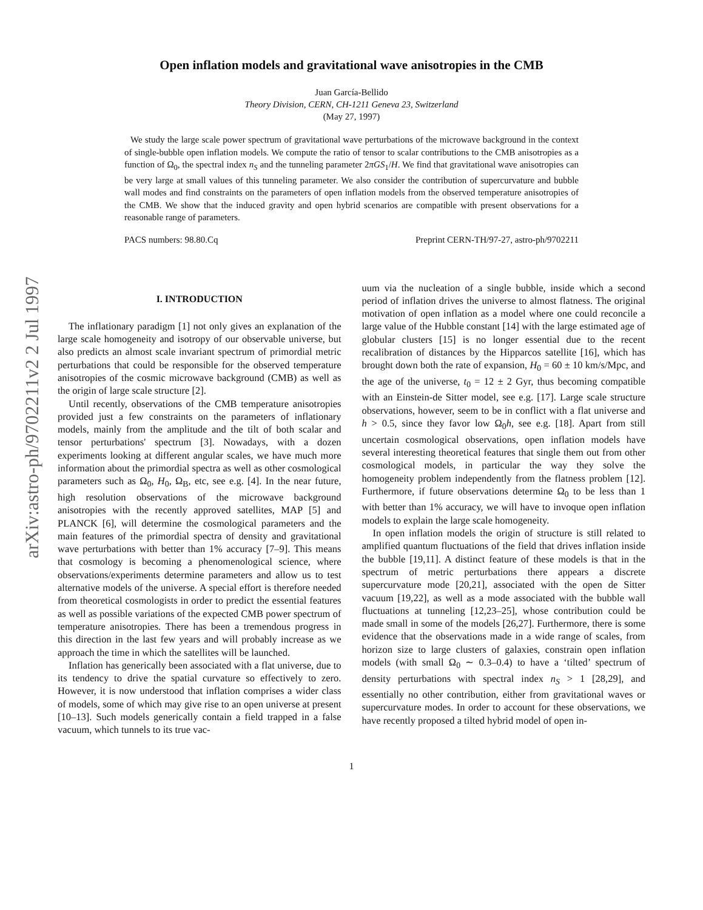arXiv:astro-ph/9702211v2 2 Jul 1997
Open inflation models and gravitational wave anisotropies in the CMB
Juan García-Bellido
Theory Division, CERN, CH-1211 Geneva 23, Switzerland
(May 27, 1997)
We study the large scale power spectrum of gravitational wave perturbations of the microwave background in the context of single-bubble open inflation models. We compute the ratio of tensor to scalar contributions to the CMB anisotropies as a function of Ω<sub>0</sub>, the spectral index n<sub>S</sub> and the tunneling parameter 2πGS<sub>1</sub>/H. We find that gravitational wave anisotropies can be very large at small values of this tunneling parameter. We also consider the contribution of supercurvature and bubble wall modes and find constraints on the parameters of open inflation models from the observed temperature anisotropies of the CMB. We show that the induced gravity and open hybrid scenarios are compatible with present observations for a reasonable range of parameters.
PACS numbers: 98.80.Cq Preprint CERN-TH/97-27, astro-ph/9702211
I. INTRODUCTION
The inflationary paradigm [1] not only gives an explanation of the large scale homogeneity and isotropy of our observable universe, but also predicts an almost scale invariant spectrum of primordial metric perturbations that could be responsible for the observed temperature anisotropies of the cosmic microwave background (CMB) as well as the origin of large scale structure [2].
Until recently, observations of the CMB temperature anisotropies provided just a few constraints on the parameters of inflationary models, mainly from the amplitude and the tilt of both scalar and tensor perturbations' spectrum [3]. Nowadays, with a dozen experiments looking at different angular scales, we have much more information about the primordial spectra as well as other cosmological parameters such as Ω<sub>0</sub>, H<sub>0</sub>, Ω<sub>B</sub>, etc, see e.g. [4]. In the near future, high resolution observations of the microwave background anisotropies with the recently approved satellites, MAP [5] and PLANCK [6], will determine the cosmological parameters and the main features of the primordial spectra of density and gravitational wave perturbations with better than 1% accuracy [7–9]. This means that cosmology is becoming a phenomenological science, where observations/experiments determine parameters and allow us to test alternative models of the universe. A special effort is therefore needed from theoretical cosmologists in order to predict the essential features as well as possible variations of the expected CMB power spectrum of temperature anisotropies. There has been a tremendous progress in this direction in the last few years and will probably increase as we approach the time in which the satellites will be launched.
Inflation has generically been associated with a flat universe, due to its tendency to drive the spatial curvature so effectively to zero. However, it is now understood that inflation comprises a wider class of models, some of which may give rise to an open universe at present [10–13]. Such models generically contain a field trapped in a false vacuum, which tunnels to its true vac-
uum via the nucleation of a single bubble, inside which a second period of inflation drives the universe to almost flatness. The original motivation of open inflation as a model where one could reconcile a large value of the Hubble constant [14] with the large estimated age of globular clusters [15] is no longer essential due to the recent recalibration of distances by the Hipparcos satellite [16], which has brought down both the rate of expansion, H<sub>0</sub> = 60 ± 10 km/s/Mpc, and the age of the universe, t<sub>0</sub> = 12 ± 2 Gyr, thus becoming compatible with an Einstein-de Sitter model, see e.g. [17]. Large scale structure observations, however, seem to be in conflict with a flat universe and h > 0.5, since they favor low Ω<sub>0</sub>h, see e.g. [18]. Apart from still uncertain cosmological observations, open inflation models have several interesting theoretical features that single them out from other cosmological models, in particular the way they solve the homogeneity problem independently from the flatness problem [12]. Furthermore, if future observations determine Ω<sub>0</sub> to be less than 1 with better than 1% accuracy, we will have to invoque open inflation models to explain the large scale homogeneity.
In open inflation models the origin of structure is still related to amplified quantum fluctuations of the field that drives inflation inside the bubble [19,11]. A distinct feature of these models is that in the spectrum of metric perturbations there appears a discrete supercurvature mode [20,21], associated with the open de Sitter vacuum [19,22], as well as a mode associated with the bubble wall fluctuations at tunneling [12,23–25], whose contribution could be made small in some of the models [26,27]. Furthermore, there is some evidence that the observations made in a wide range of scales, from horizon size to large clusters of galaxies, constrain open inflation models (with small Ω<sub>0</sub> ∼ 0.3–0.4) to have a ‘tilted’ spectrum of density perturbations with spectral index n<sub>S</sub> > 1 [28,29], and essentially no other contribution, either from gravitational waves or supercurvature modes. In order to account for these observations, we have recently proposed a tilted hybrid model of open in-
1